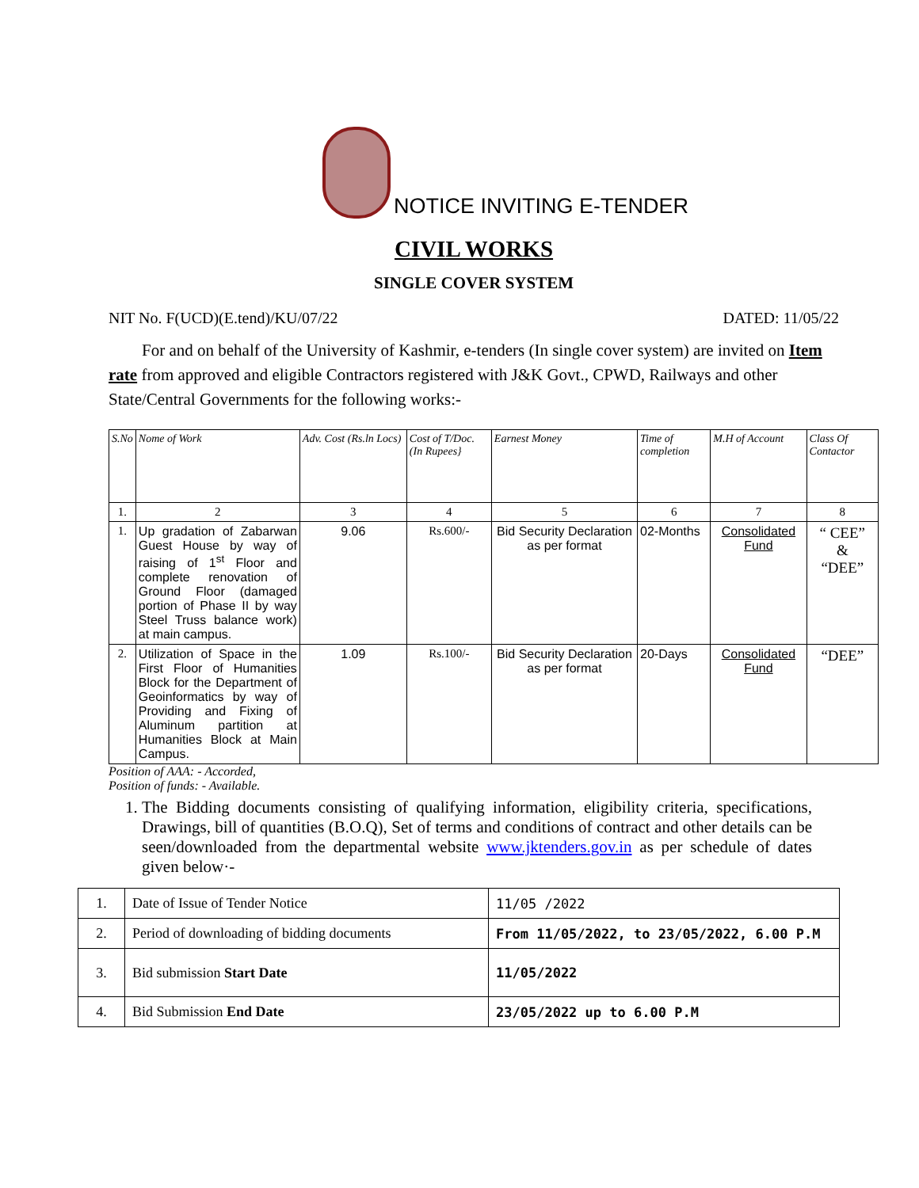NOTICE INVITING E-TENDER
CIVIL WORKS
SINGLE COVER SYSTEM
NIT No. F(UCD)(E.tend)/KU/07/22 DATED: 11/05/22
For and on behalf of the University of Kashmir, e-tenders (In single cover system) are invited on Item rate from approved and eligible Contractors registered with J&K Govt., CPWD, Railways and other State/Central Governments for the following works:-
| S.No | Nome of Work | Adv. Cost (Rs.ln Locs) | Cost of T/Doc. (In Rupees} | Earnest Money | Time of completion | M.H of Account | Class Of Contactor |
| --- | --- | --- | --- | --- | --- | --- | --- |
| 1. | 2 | 3 | 4 | 5 | 6 | 7 | 8 |
| 1. | Up gradation of Zabarwan Guest House by way of raising of 1<sup>st</sup> Floor and complete renovation of Ground Floor (damaged portion of Phase II by way Steel Truss balance work) at main campus. | 9.06 | Rs.600/- | Bid Security Declaration as per format | 02-Months | Consolidated Fund | “ CEE” & “DEE” |
| 2. | Utilization of Space in the First Floor of Humanities Block for the Department of Geoinformatics by way of Providing and Fixing of Aluminum partition at Humanities Block at Main Campus. | 1.09 | Rs.100/- | Bid Security Declaration as per format | 20-Days | Consolidated Fund | “DEE” |
Position of AAA: - Accorded,
Position of funds: - Available.
1. The Bidding documents consisting of qualifying information, eligibility criteria, specifications, Drawings, bill of quantities (B.O.Q), Set of terms and conditions of contract and other details can be seen/downloaded from the departmental website www.jktenders.gov.in as per schedule of dates given below·-
| 1. | Date of Issue of Tender Notice | 11/05 /2022 |
| 2. | Period of downloading of bidding documents | From 11/05/2022, to 23/05/2022, 6.00 P.M |
| 3. | Bid submission Start Date | 11/05/2022 |
| 4. | Bid Submission End Date | 23/05/2022 up to 6.00 P.M |